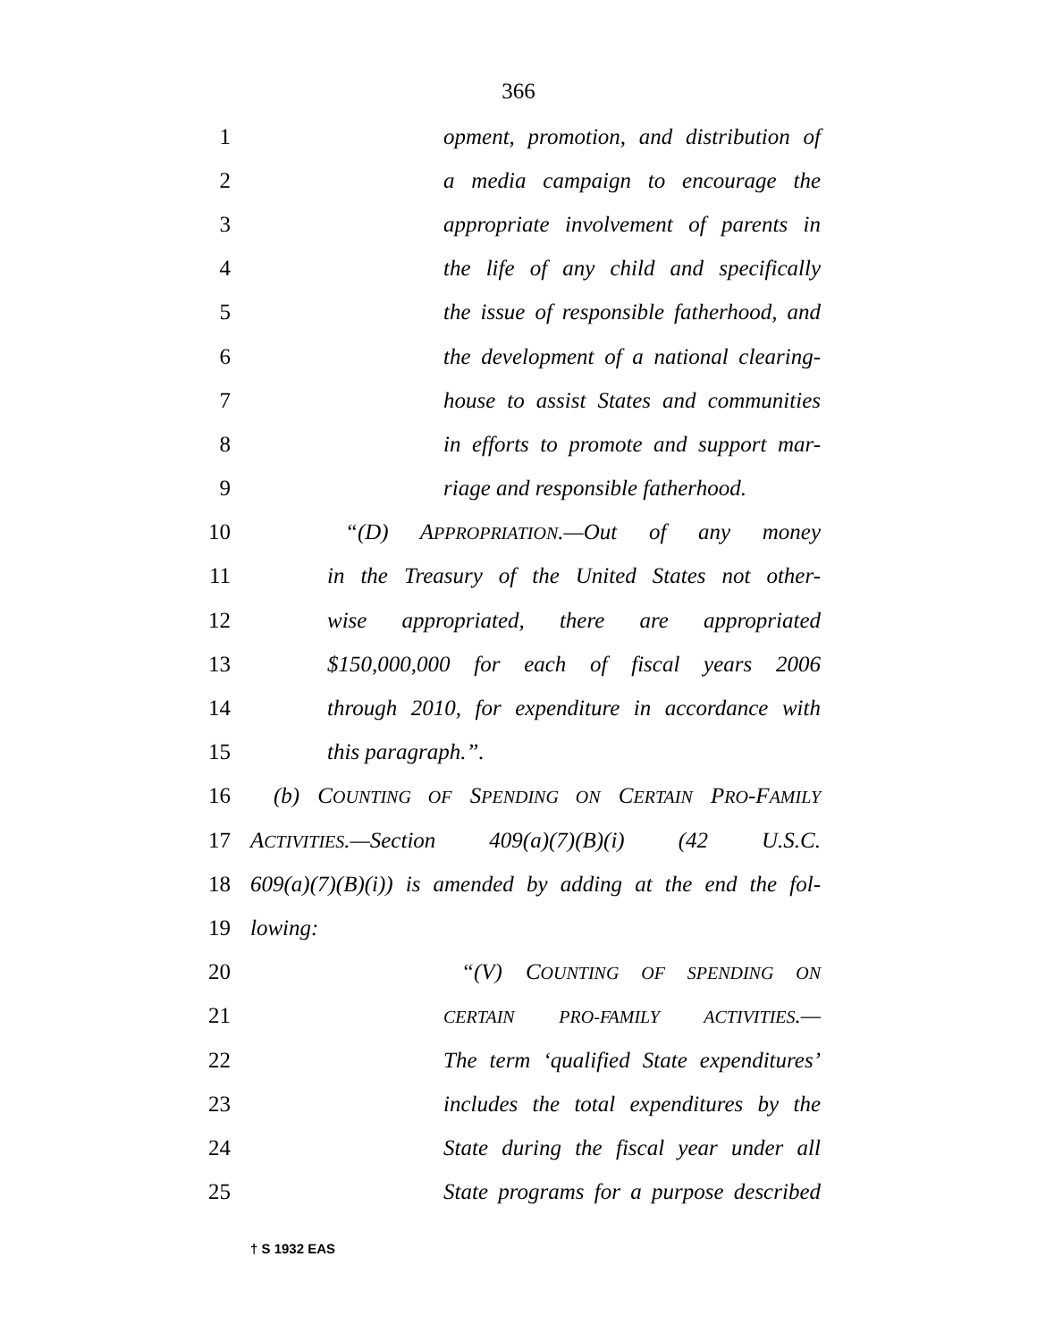366
1 opment, promotion, and distribution of
2 a media campaign to encourage the
3 appropriate involvement of parents in
4 the life of any child and specifically
5 the issue of responsible fatherhood, and
6 the development of a national clearing-
7 house to assist States and communities
8 in efforts to promote and support mar-
9 riage and responsible fatherhood.
10 “(D) APPROPRIATION.—Out of any money
11 in the Treasury of the United States not other-
12 wise appropriated, there are appropriated
13 $150,000,000 for each of fiscal years 2006
14 through 2010, for expenditure in accordance with
15 this paragraph.”.
16 (b) COUNTING OF SPENDING ON CERTAIN PRO-FAMILY
17 ACTIVITIES.—Section 409(a)(7)(B)(i) (42 U.S.C.
18 609(a)(7)(B)(i)) is amended by adding at the end the fol-
19 lowing:
20 “(V) COUNTING OF SPENDING ON
21 CERTAIN PRO-FAMILY ACTIVITIES.—
22 The term ‘qualified State expenditures’
23 includes the total expenditures by the
24 State during the fiscal year under all
25 State programs for a purpose described
† S 1932 EAS